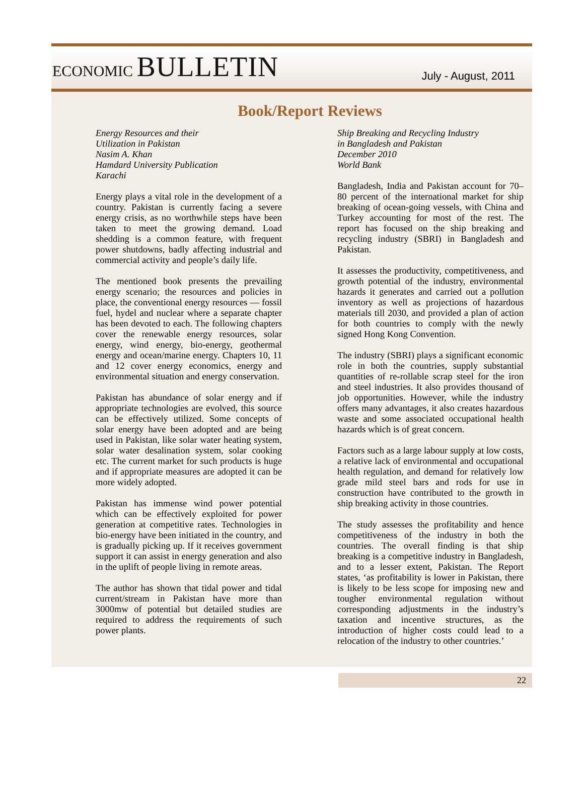ECONOMIC BULLETIN
July - August, 2011
Book/Report Reviews
Energy Resources and their
Utilization in Pakistan
Nasim A. Khan
Hamdard University Publication
Karachi
Energy plays a vital role in the development of a country. Pakistan is currently facing a severe energy crisis, as no worthwhile steps have been taken to meet the growing demand. Load shedding is a common feature, with frequent power shutdowns, badly affecting industrial and commercial activity and people’s daily life.
The mentioned book presents the prevailing energy scenario; the resources and policies in place, the conventional energy resources — fossil fuel, hydel and nuclear where a separate chapter has been devoted to each. The following chapters cover the renewable energy resources, solar energy, wind energy, bio-energy, geothermal energy and ocean/marine energy. Chapters 10, 11 and 12 cover energy economics, energy and environmental situation and energy conservation.
Pakistan has abundance of solar energy and if appropriate technologies are evolved, this source can be effectively utilized. Some concepts of solar energy have been adopted and are being used in Pakistan, like solar water heating system, solar water desalination system, solar cooking etc. The current market for such products is huge and if appropriate measures are adopted it can be more widely adopted.
Pakistan has immense wind power potential which can be effectively exploited for power generation at competitive rates. Technologies in bio-energy have been initiated in the country, and is gradually picking up. If it receives government support it can assist in energy generation and also in the uplift of people living in remote areas.
The author has shown that tidal power and tidal current/stream in Pakistan have more than 3000mw of potential but detailed studies are required to address the requirements of such power plants.
Ship Breaking and Recycling Industry
in Bangladesh and Pakistan
December 2010
World Bank
Bangladesh, India and Pakistan account for 70–80 percent of the international market for ship breaking of ocean-going vessels, with China and Turkey accounting for most of the rest. The report has focused on the ship breaking and recycling industry (SBRI) in Bangladesh and Pakistan.
It assesses the productivity, competitiveness, and growth potential of the industry, environmental hazards it generates and carried out a pollution inventory as well as projections of hazardous materials till 2030, and provided a plan of action for both countries to comply with the newly signed Hong Kong Convention.
The industry (SBRI) plays a significant economic role in both the countries, supply substantial quantities of re-rollable scrap steel for the iron and steel industries. It also provides thousand of job opportunities. However, while the industry offers many advantages, it also creates hazardous waste and some associated occupational health hazards which is of great concern.
Factors such as a large labour supply at low costs, a relative lack of environmental and occupational health regulation, and demand for relatively low grade mild steel bars and rods for use in construction have contributed to the growth in ship breaking activity in those countries.
The study assesses the profitability and hence competitiveness of the industry in both the countries. The overall finding is that ship breaking is a competitive industry in Bangladesh, and to a lesser extent, Pakistan. The Report states, ‘as profitability is lower in Pakistan, there is likely to be less scope for imposing new and tougher environmental regulation without corresponding adjustments in the industry’s taxation and incentive structures, as the introduction of higher costs could lead to a relocation of the industry to other countries.’
22